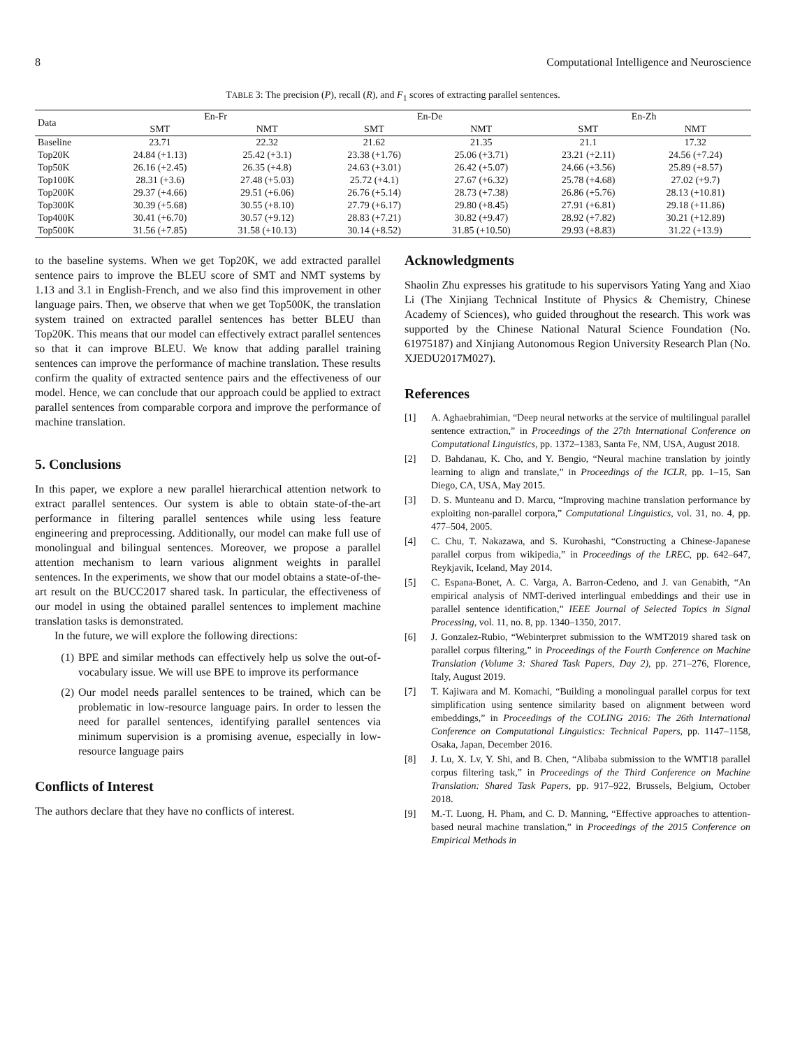8 Computational Intelligence and Neuroscience
TABLE 3: The precision (P), recall (R), and F<sub>1</sub> scores of extracting parallel sentences.
| Data | En-Fr | | En-De | | En-Zh | |
| --- | --- | --- | --- | --- | --- | --- |
| | SMT | NMT | SMT | NMT | SMT | NMT |
| Baseline | 23.71 | 22.32 | 21.62 | 21.35 | 21.1 | 17.32 |
| Top20K | 24.84 (+1.13) | 25.42 (+3.1) | 23.38 (+1.76) | 25.06 (+3.71) | 23.21 (+2.11) | 24.56 (+7.24) |
| Top50K | 26.16 (+2.45) | 26.35 (+4.8) | 24.63 (+3.01) | 26.42 (+5.07) | 24.66 (+3.56) | 25.89 (+8.57) |
| Top100K | 28.31 (+3.6) | 27.48 (+5.03) | 25.72 (+4.1) | 27.67 (+6.32) | 25.78 (+4.68) | 27.02 (+9.7) |
| Top200K | 29.37 (+4.66) | 29.51 (+6.06) | 26.76 (+5.14) | 28.73 (+7.38) | 26.86 (+5.76) | 28.13 (+10.81) |
| Top300K | 30.39 (+5.68) | 30.55 (+8.10) | 27.79 (+6.17) | 29.80 (+8.45) | 27.91 (+6.81) | 29.18 (+11.86) |
| Top400K | 30.41 (+6.70) | 30.57 (+9.12) | 28.83 (+7.21) | 30.82 (+9.47) | 28.92 (+7.82) | 30.21 (+12.89) |
| Top500K | 31.56 (+7.85) | 31.58 (+10.13) | 30.14 (+8.52) | 31.85 (+10.50) | 29.93 (+8.83) | 31.22 (+13.9) |
to the baseline systems. When we get Top20K, we add extracted parallel sentence pairs to improve the BLEU score of SMT and NMT systems by 1.13 and 3.1 in English-French, and we also find this improvement in other language pairs. Then, we observe that when we get Top500K, the translation system trained on extracted parallel sentences has better BLEU than Top20K. This means that our model can effectively extract parallel sentences so that it can improve BLEU. We know that adding parallel training sentences can improve the performance of machine translation. These results confirm the quality of extracted sentence pairs and the effectiveness of our model. Hence, we can conclude that our approach could be applied to extract parallel sentences from comparable corpora and improve the performance of machine translation.
5. Conclusions
In this paper, we explore a new parallel hierarchical attention network to extract parallel sentences. Our system is able to obtain state-of-the-art performance in filtering parallel sentences while using less feature engineering and preprocessing. Additionally, our model can make full use of monolingual and bilingual sentences. Moreover, we propose a parallel attention mechanism to learn various alignment weights in parallel sentences. In the experiments, we show that our model obtains a state-of-the-art result on the BUCC2017 shared task. In particular, the effectiveness of our model in using the obtained parallel sentences to implement machine translation tasks is demonstrated.
In the future, we will explore the following directions:
(1) BPE and similar methods can effectively help us solve the out-of-vocabulary issue. We will use BPE to improve its performance
(2) Our model needs parallel sentences to be trained, which can be problematic in low-resource language pairs. In order to lessen the need for parallel sentences, identifying parallel sentences via minimum supervision is a promising avenue, especially in low-resource language pairs
Conflicts of Interest
The authors declare that they have no conflicts of interest.
Acknowledgments
Shaolin Zhu expresses his gratitude to his supervisors Yating Yang and Xiao Li (The Xinjiang Technical Institute of Physics & Chemistry, Chinese Academy of Sciences), who guided throughout the research. This work was supported by the Chinese National Natural Science Foundation (No. 61975187) and Xinjiang Autonomous Region University Research Plan (No. XJEDU2017M027).
References
[1] A. Aghaebrahimian, “Deep neural networks at the service of multilingual parallel sentence extraction,” in Proceedings of the 27th International Conference on Computational Linguistics, pp. 1372–1383, Santa Fe, NM, USA, August 2018.
[2] D. Bahdanau, K. Cho, and Y. Bengio, “Neural machine translation by jointly learning to align and translate,” in Proceedings of the ICLR, pp. 1–15, San Diego, CA, USA, May 2015.
[3] D. S. Munteanu and D. Marcu, “Improving machine translation performance by exploiting non-parallel corpora,” Computational Linguistics, vol. 31, no. 4, pp. 477–504, 2005.
[4] C. Chu, T. Nakazawa, and S. Kurohashi, “Constructing a Chinese-Japanese parallel corpus from wikipedia,” in Proceedings of the LREC, pp. 642–647, Reykjavik, Iceland, May 2014.
[5] C. Espana-Bonet, A. C. Varga, A. Barron-Cedeno, and J. van Genabith, “An empirical analysis of NMT-derived interlingual embeddings and their use in parallel sentence identification,” IEEE Journal of Selected Topics in Signal Processing, vol. 11, no. 8, pp. 1340–1350, 2017.
[6] J. Gonzalez-Rubio, “Webinterpret submission to the WMT2019 shared task on parallel corpus filtering,” in Proceedings of the Fourth Conference on Machine Translation (Volume 3: Shared Task Papers, Day 2), pp. 271–276, Florence, Italy, August 2019.
[7] T. Kajiwara and M. Komachi, “Building a monolingual parallel corpus for text simplification using sentence similarity based on alignment between word embeddings,” in Proceedings of the COLING 2016: The 26th International Conference on Computational Linguistics: Technical Papers, pp. 1147–1158, Osaka, Japan, December 2016.
[8] J. Lu, X. Lv, Y. Shi, and B. Chen, “Alibaba submission to the WMT18 parallel corpus filtering task,” in Proceedings of the Third Conference on Machine Translation: Shared Task Papers, pp. 917–922, Brussels, Belgium, October 2018.
[9] M.-T. Luong, H. Pham, and C. D. Manning, “Effective approaches to attention-based neural machine translation,” in Proceedings of the 2015 Conference on Empirical Methods in